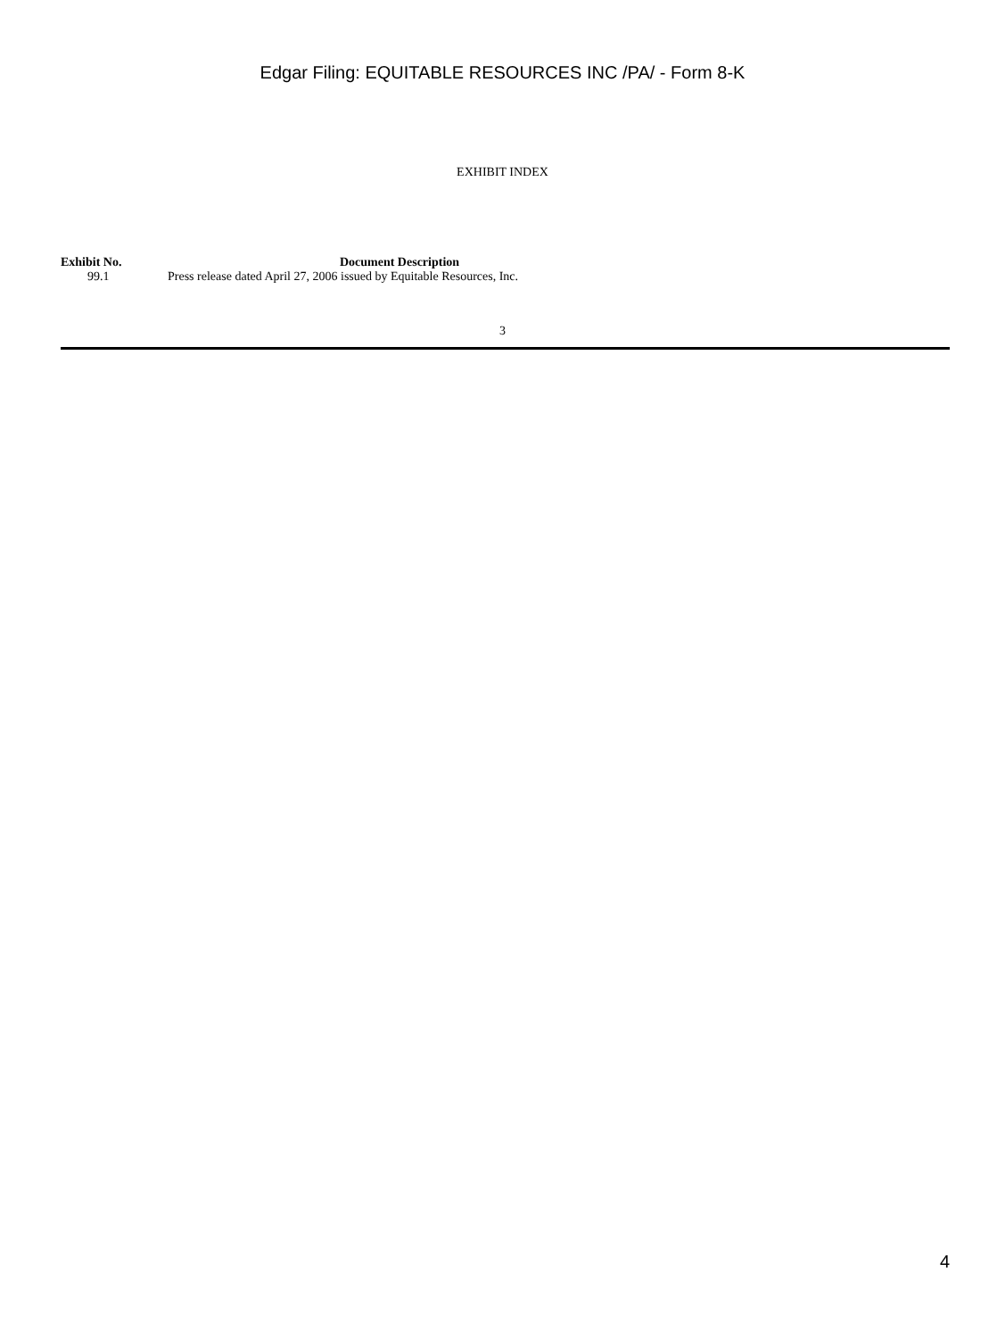Edgar Filing: EQUITABLE RESOURCES INC /PA/ - Form 8-K
EXHIBIT INDEX
| Exhibit No. | Document Description |
| --- | --- |
| 99.1 | Press release dated April 27, 2006 issued by Equitable Resources, Inc. |
3
4